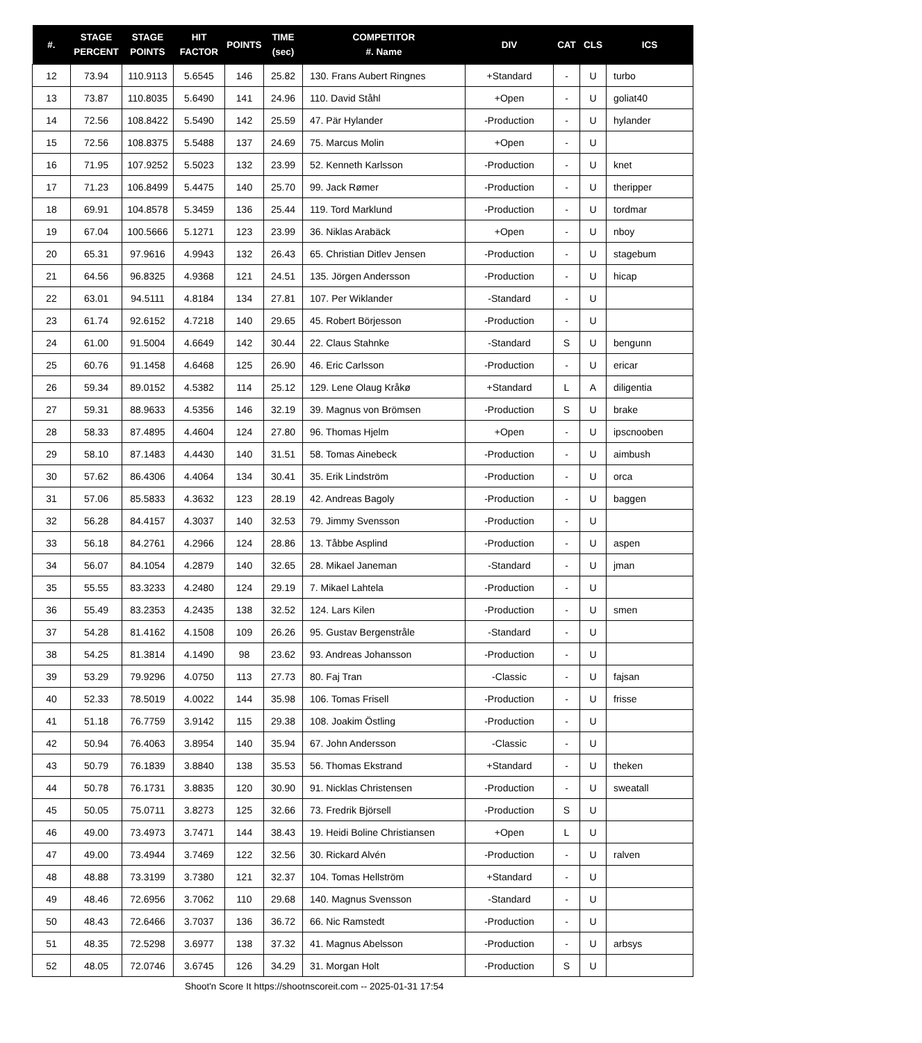| #. | STAGE PERCENT | STAGE POINTS | HIT FACTOR | POINTS | TIME (sec) | COMPETITOR #. Name | DIV | CAT | CLS | ICS |
| --- | --- | --- | --- | --- | --- | --- | --- | --- | --- | --- |
| 12 | 73.94 | 110.9113 | 5.6545 | 146 | 25.82 | 130. Frans Aubert Ringnes | +Standard | - | U | turbo |
| 13 | 73.87 | 110.8035 | 5.6490 | 141 | 24.96 | 110. David Ståhl | +Open | - | U | goliat40 |
| 14 | 72.56 | 108.8422 | 5.5490 | 142 | 25.59 | 47. Pär Hylander | -Production | - | U | hylander |
| 15 | 72.56 | 108.8375 | 5.5488 | 137 | 24.69 | 75. Marcus Molin | +Open | - | U | |
| 16 | 71.95 | 107.9252 | 5.5023 | 132 | 23.99 | 52. Kenneth Karlsson | -Production | - | U | knet |
| 17 | 71.23 | 106.8499 | 5.4475 | 140 | 25.70 | 99. Jack Rømer | -Production | - | U | theripper |
| 18 | 69.91 | 104.8578 | 5.3459 | 136 | 25.44 | 119. Tord Marklund | -Production | - | U | tordmar |
| 19 | 67.04 | 100.5666 | 5.1271 | 123 | 23.99 | 36. Niklas Arabäck | +Open | - | U | nboy |
| 20 | 65.31 | 97.9616 | 4.9943 | 132 | 26.43 | 65. Christian Ditlev Jensen | -Production | - | U | stagebum |
| 21 | 64.56 | 96.8325 | 4.9368 | 121 | 24.51 | 135. Jörgen Andersson | -Production | - | U | hicap |
| 22 | 63.01 | 94.5111 | 4.8184 | 134 | 27.81 | 107. Per Wiklander | -Standard | - | U | |
| 23 | 61.74 | 92.6152 | 4.7218 | 140 | 29.65 | 45. Robert Börjesson | -Production | - | U | |
| 24 | 61.00 | 91.5004 | 4.6649 | 142 | 30.44 | 22. Claus Stahnke | -Standard | S | U | bengunn |
| 25 | 60.76 | 91.1458 | 4.6468 | 125 | 26.90 | 46. Eric Carlsson | -Production | - | U | ericar |
| 26 | 59.34 | 89.0152 | 4.5382 | 114 | 25.12 | 129. Lene Olaug Kråkø | +Standard | L | A | diligentia |
| 27 | 59.31 | 88.9633 | 4.5356 | 146 | 32.19 | 39. Magnus von Brömsen | -Production | S | U | brake |
| 28 | 58.33 | 87.4895 | 4.4604 | 124 | 27.80 | 96. Thomas Hjelm | +Open | - | U | ipscnooben |
| 29 | 58.10 | 87.1483 | 4.4430 | 140 | 31.51 | 58. Tomas Ainebeck | -Production | - | U | aimbush |
| 30 | 57.62 | 86.4306 | 4.4064 | 134 | 30.41 | 35. Erik Lindström | -Production | - | U | orca |
| 31 | 57.06 | 85.5833 | 4.3632 | 123 | 28.19 | 42. Andreas Bagoly | -Production | - | U | baggen |
| 32 | 56.28 | 84.4157 | 4.3037 | 140 | 32.53 | 79. Jimmy Svensson | -Production | - | U | |
| 33 | 56.18 | 84.2761 | 4.2966 | 124 | 28.86 | 13. Tåbbe Asplind | -Production | - | U | aspen |
| 34 | 56.07 | 84.1054 | 4.2879 | 140 | 32.65 | 28. Mikael Janeman | -Standard | - | U | jman |
| 35 | 55.55 | 83.3233 | 4.2480 | 124 | 29.19 | 7. Mikael Lahtela | -Production | - | U | |
| 36 | 55.49 | 83.2353 | 4.2435 | 138 | 32.52 | 124. Lars Kilen | -Production | - | U | smen |
| 37 | 54.28 | 81.4162 | 4.1508 | 109 | 26.26 | 95. Gustav Bergenstråle | -Standard | - | U | |
| 38 | 54.25 | 81.3814 | 4.1490 | 98 | 23.62 | 93. Andreas Johansson | -Production | - | U | |
| 39 | 53.29 | 79.9296 | 4.0750 | 113 | 27.73 | 80. Faj Tran | -Classic | - | U | fajsan |
| 40 | 52.33 | 78.5019 | 4.0022 | 144 | 35.98 | 106. Tomas Frisell | -Production | - | U | frisse |
| 41 | 51.18 | 76.7759 | 3.9142 | 115 | 29.38 | 108. Joakim Östling | -Production | - | U | |
| 42 | 50.94 | 76.4063 | 3.8954 | 140 | 35.94 | 67. John Andersson | -Classic | - | U | |
| 43 | 50.79 | 76.1839 | 3.8840 | 138 | 35.53 | 56. Thomas Ekstrand | +Standard | - | U | theken |
| 44 | 50.78 | 76.1731 | 3.8835 | 120 | 30.90 | 91. Nicklas Christensen | -Production | - | U | sweatall |
| 45 | 50.05 | 75.0711 | 3.8273 | 125 | 32.66 | 73. Fredrik Björsell | -Production | S | U | |
| 46 | 49.00 | 73.4973 | 3.7471 | 144 | 38.43 | 19. Heidi Boline Christiansen | +Open | L | U | |
| 47 | 49.00 | 73.4944 | 3.7469 | 122 | 32.56 | 30. Rickard Alvén | -Production | - | U | ralven |
| 48 | 48.88 | 73.3199 | 3.7380 | 121 | 32.37 | 104. Tomas Hellström | +Standard | - | U | |
| 49 | 48.46 | 72.6956 | 3.7062 | 110 | 29.68 | 140. Magnus Svensson | -Standard | - | U | |
| 50 | 48.43 | 72.6466 | 3.7037 | 136 | 36.72 | 66. Nic Ramstedt | -Production | - | U | |
| 51 | 48.35 | 72.5298 | 3.6977 | 138 | 37.32 | 41. Magnus Abelsson | -Production | - | U | arbsys |
| 52 | 48.05 | 72.0746 | 3.6745 | 126 | 34.29 | 31. Morgan Holt | -Production | S | U | |
Shoot'n Score It https://shootnscoreit.com -- 2025-01-31 17:54